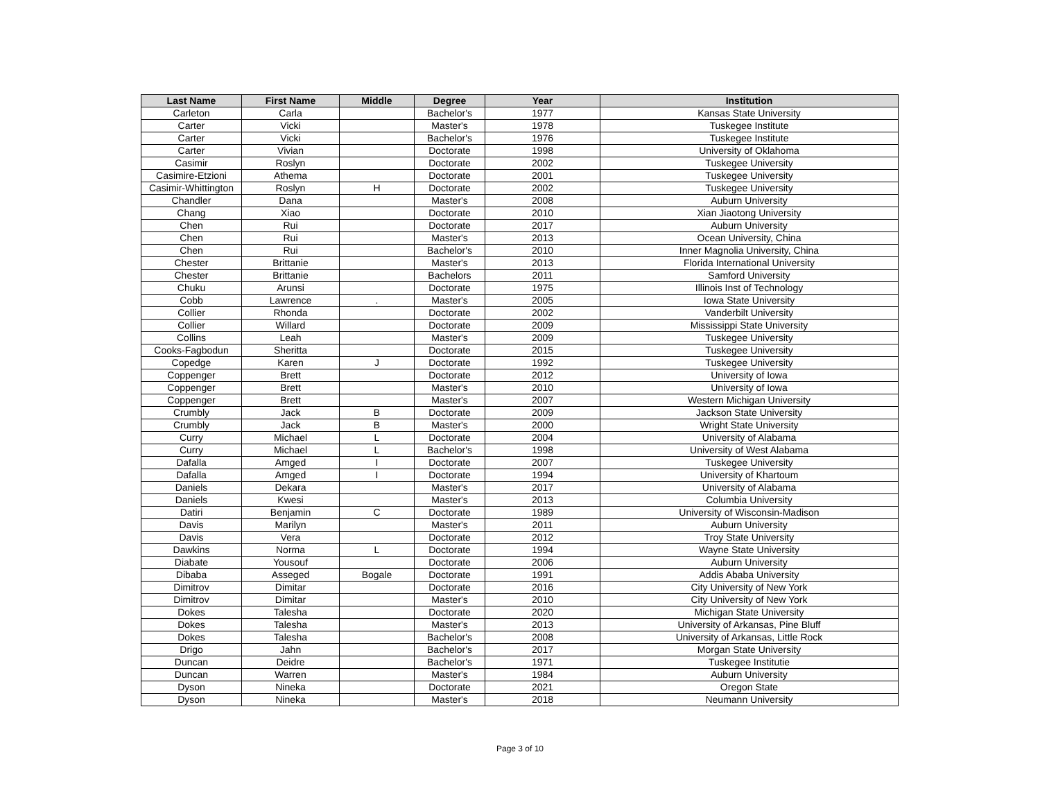| Last Name | First Name | Middle | Degree | Year | Institution |
| --- | --- | --- | --- | --- | --- |
| Carleton | Carla | | Bachelor's | 1977 | Kansas State University |
| Carter | Vicki | | Master's | 1978 | Tuskegee Institute |
| Carter | Vicki | | Bachelor's | 1976 | Tuskegee Institute |
| Carter | Vivian | | Doctorate | 1998 | University of Oklahoma |
| Casimir | Roslyn | | Doctorate | 2002 | Tuskegee University |
| Casimire-Etzioni | Athema | | Doctorate | 2001 | Tuskegee University |
| Casimir-Whittington | Roslyn | H | Doctorate | 2002 | Tuskegee University |
| Chandler | Dana | | Master's | 2008 | Auburn University |
| Chang | Xiao | | Doctorate | 2010 | Xian Jiaotong University |
| Chen | Rui | | Doctorate | 2017 | Auburn University |
| Chen | Rui | | Master's | 2013 | Ocean University, China |
| Chen | Rui | | Bachelor's | 2010 | Inner Magnolia University, China |
| Chester | Brittanie | | Master's | 2013 | Florida International University |
| Chester | Brittanie | | Bachelors | 2011 | Samford University |
| Chuku | Arunsi | | Doctorate | 1975 | Illinois Inst of Technology |
| Cobb | Lawrence | . | Master's | 2005 | Iowa State University |
| Collier | Rhonda | | Doctorate | 2002 | Vanderbilt University |
| Collier | Willard | | Doctorate | 2009 | Mississippi State University |
| Collins | Leah | | Master's | 2009 | Tuskegee University |
| Cooks-Fagbodun | Sheritta | | Doctorate | 2015 | Tuskegee University |
| Copedge | Karen | J | Doctorate | 1992 | Tuskegee University |
| Coppenger | Brett | | Doctorate | 2012 | University of Iowa |
| Coppenger | Brett | | Master's | 2010 | University of Iowa |
| Coppenger | Brett | | Master's | 2007 | Western Michigan University |
| Crumbly | Jack | B | Doctorate | 2009 | Jackson State University |
| Crumbly | Jack | B | Master's | 2000 | Wright State University |
| Curry | Michael | L | Doctorate | 2004 | University of Alabama |
| Curry | Michael | L | Bachelor's | 1998 | University of West Alabama |
| Dafalla | Amged | I | Doctorate | 2007 | Tuskegee University |
| Dafalla | Amged | I | Doctorate | 1994 | University of Khartoum |
| Daniels | Dekara | | Master's | 2017 | University of Alabama |
| Daniels | Kwesi | | Master's | 2013 | Columbia University |
| Datiri | Benjamin | C | Doctorate | 1989 | University of Wisconsin-Madison |
| Davis | Marilyn | | Master's | 2011 | Auburn University |
| Davis | Vera | | Doctorate | 2012 | Troy State University |
| Dawkins | Norma | L | Doctorate | 1994 | Wayne State University |
| Diabate | Yousouf | | Doctorate | 2006 | Auburn University |
| Dibaba | Asseged | Bogale | Doctorate | 1991 | Addis Ababa University |
| Dimitrov | Dimitar | | Doctorate | 2016 | City University of New York |
| Dimitrov | Dimitar | | Master's | 2010 | City University of New York |
| Dokes | Talesha | | Doctorate | 2020 | Michigan State University |
| Dokes | Talesha | | Master's | 2013 | University of Arkansas, Pine Bluff |
| Dokes | Talesha | | Bachelor's | 2008 | University of Arkansas, Little Rock |
| Drigo | Jahn | | Bachelor's | 2017 | Morgan State University |
| Duncan | Deidre | | Bachelor's | 1971 | Tuskegee Institutie |
| Duncan | Warren | | Master's | 1984 | Auburn University |
| Dyson | Nineka | | Doctorate | 2021 | Oregon State |
| Dyson | Nineka | | Master's | 2018 | Neumann University |
Page 3 of 10